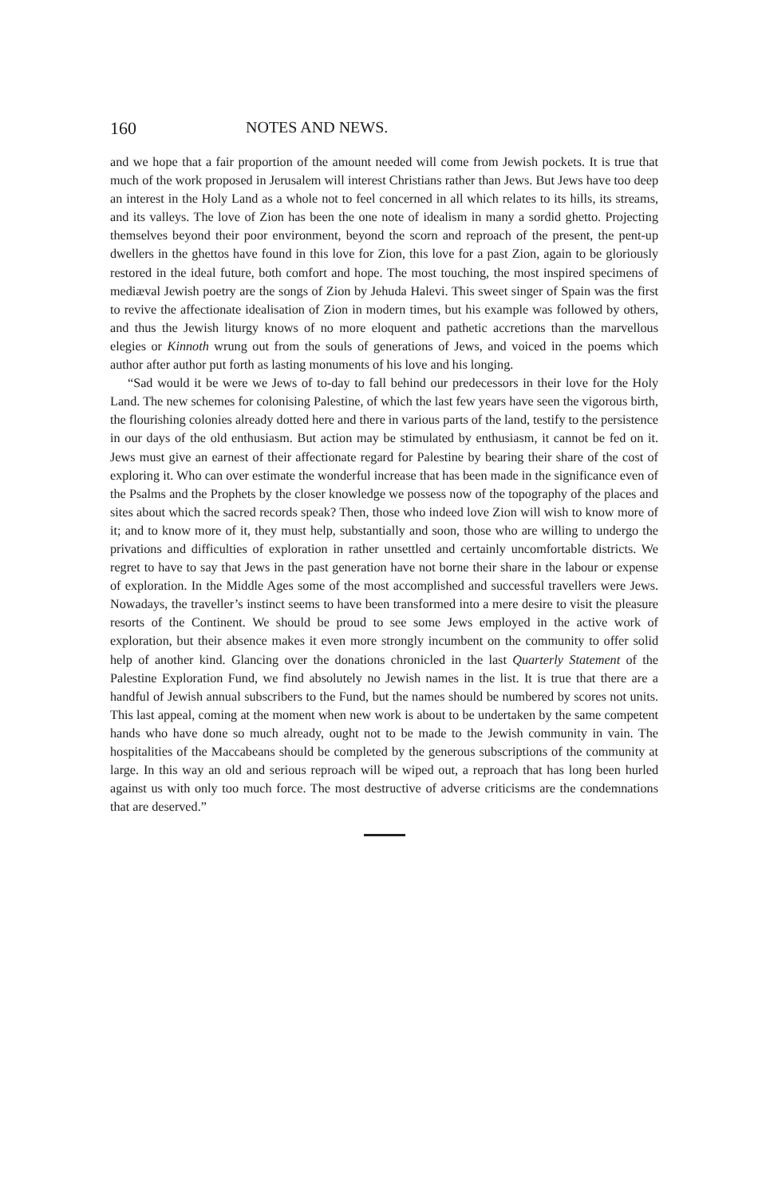160 NOTES AND NEWS.
and we hope that a fair proportion of the amount needed will come from Jewish pockets. It is true that much of the work proposed in Jerusalem will interest Christians rather than Jews. But Jews have too deep an interest in the Holy Land as a whole not to feel concerned in all which relates to its hills, its streams, and its valleys. The love of Zion has been the one note of idealism in many a sordid ghetto. Projecting themselves beyond their poor environment, beyond the scorn and reproach of the present, the pent-up dwellers in the ghettos have found in this love for Zion, this love for a past Zion, again to be gloriously restored in the ideal future, both comfort and hope. The most touching, the most inspired specimens of mediæval Jewish poetry are the songs of Zion by Jehuda Halevi. This sweet singer of Spain was the first to revive the affectionate idealisation of Zion in modern times, but his example was followed by others, and thus the Jewish liturgy knows of no more eloquent and pathetic accretions than the marvellous elegies or Kinnoth wrung out from the souls of generations of Jews, and voiced in the poems which author after author put forth as lasting monuments of his love and his longing.
“Sad would it be were we Jews of to-day to fall behind our predecessors in their love for the Holy Land. The new schemes for colonising Palestine, of which the last few years have seen the vigorous birth, the flourishing colonies already dotted here and there in various parts of the land, testify to the persistence in our days of the old enthusiasm. But action may be stimulated by enthusiasm, it cannot be fed on it. Jews must give an earnest of their affectionate regard for Palestine by bearing their share of the cost of exploring it. Who can over estimate the wonderful increase that has been made in the significance even of the Psalms and the Prophets by the closer knowledge we possess now of the topography of the places and sites about which the sacred records speak? Then, those who indeed love Zion will wish to know more of it; and to know more of it, they must help, substantially and soon, those who are willing to undergo the privations and difficulties of exploration in rather unsettled and certainly uncomfortable districts. We regret to have to say that Jews in the past generation have not borne their share in the labour or expense of exploration. In the Middle Ages some of the most accomplished and successful travellers were Jews. Nowadays, the traveller’s instinct seems to have been transformed into a mere desire to visit the pleasure resorts of the Continent. We should be proud to see some Jews employed in the active work of exploration, but their absence makes it even more strongly incumbent on the community to offer solid help of another kind. Glancing over the donations chronicled in the last Quarterly Statement of the Palestine Exploration Fund, we find absolutely no Jewish names in the list. It is true that there are a handful of Jewish annual subscribers to the Fund, but the names should be numbered by scores not units. This last appeal, coming at the moment when new work is about to be undertaken by the same competent hands who have done so much already, ought not to be made to the Jewish community in vain. The hospitalities of the Maccabeans should be completed by the generous subscriptions of the community at large. In this way an old and serious reproach will be wiped out, a reproach that has long been hurled against us with only too much force. The most destructive of adverse criticisms are the condemnations that are deserved.”